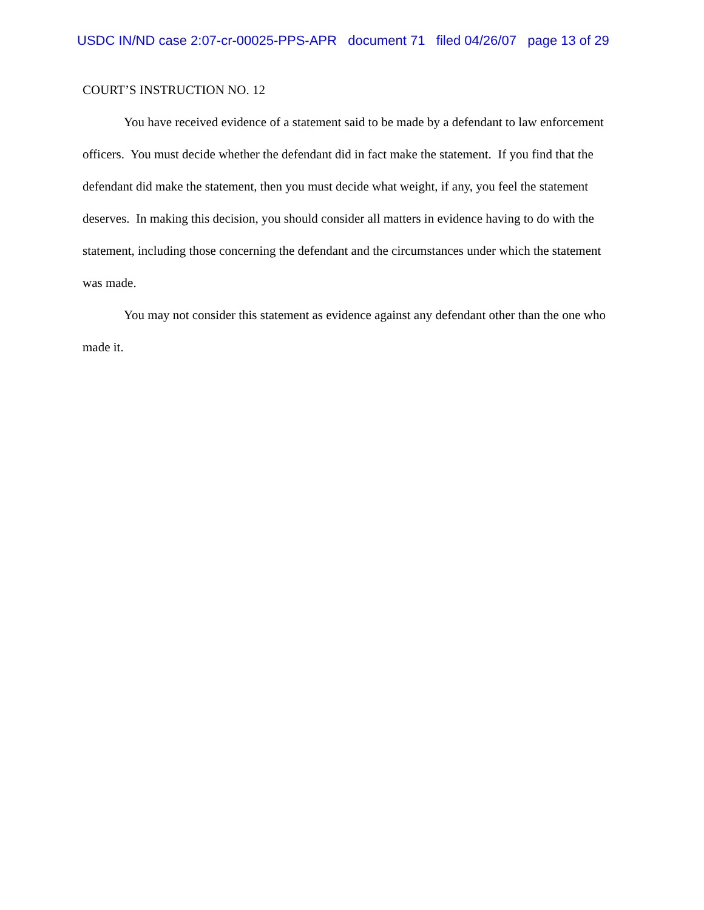USDC IN/ND case 2:07-cr-00025-PPS-APR document 71 filed 04/26/07 page 13 of 29
COURT’S INSTRUCTION NO. 12
You have received evidence of a statement said to be made by a defendant to law enforcement officers. You must decide whether the defendant did in fact make the statement. If you find that the defendant did make the statement, then you must decide what weight, if any, you feel the statement deserves. In making this decision, you should consider all matters in evidence having to do with the statement, including those concerning the defendant and the circumstances under which the statement was made.
You may not consider this statement as evidence against any defendant other than the one who made it.